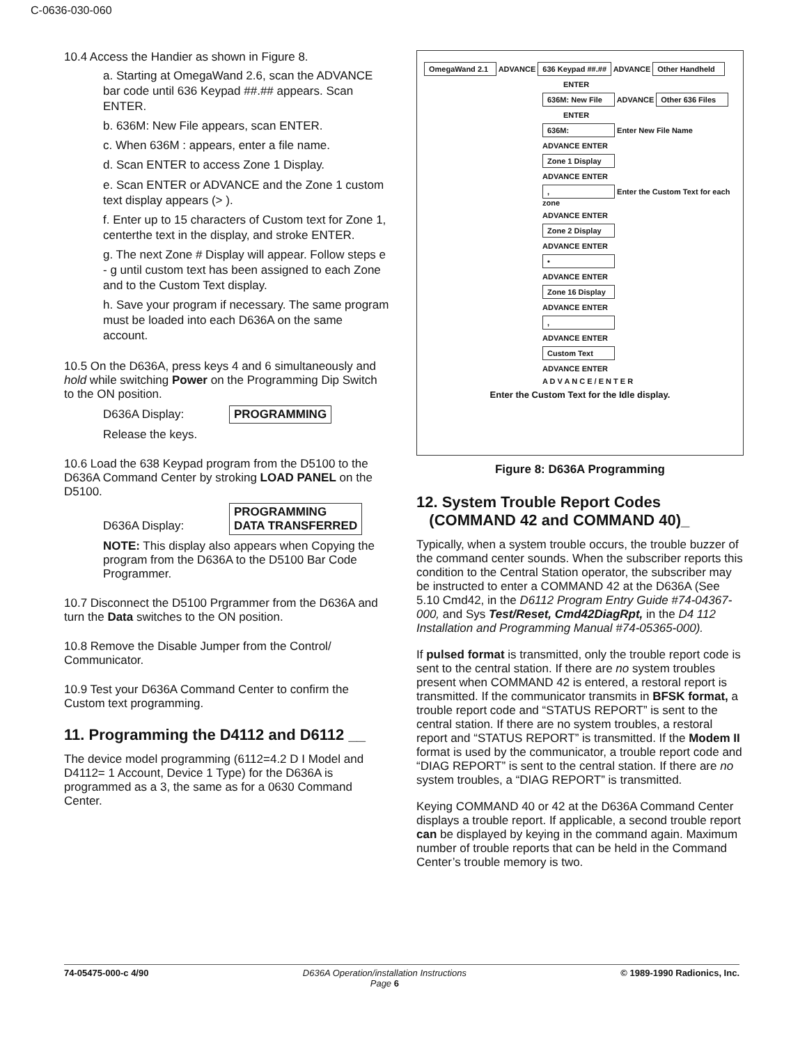C-0636-030-060
10.4 Access the Handier as shown in Figure 8.
a. Starting at OmegaWand 2.6, scan the ADVANCE bar code until 636 Keypad ##.## appears. Scan ENTER.
b. 636M: New File appears, scan ENTER.
c. When 636M : appears, enter a file name.
d. Scan ENTER to access Zone 1 Display.
e. Scan ENTER or ADVANCE and the Zone 1 custom text display appears (> ).
f. Enter up to 15 characters of Custom text for Zone 1, centerthe text in the display, and stroke ENTER.
g. The next Zone # Display will appear. Follow steps e - g until custom text has been assigned to each Zone and to the Custom Text display.
h. Save your program if necessary. The same program must be loaded into each D636A on the same account.
10.5 On the D636A, press keys 4 and 6 simultaneously and hold while switching Power on the Programming Dip Switch to the ON position.
D636A Display: PROGRAMMING
Release the keys.
10.6 Load the 638 Keypad program from the D5100 to the D636A Command Center by stroking LOAD PANEL on the D5100.
D636A Display: PROGRAMMING
DATA TRANSFERRED
NOTE: This display also appears when Copying the program from the D636A to the D5100 Bar Code Programmer.
10.7 Disconnect the D5100 Prgrammer from the D636A and turn the Data switches to the ON position.
10.8 Remove the Disable Jumper from the Control/ Communicator.
10.9 Test your D636A Command Center to confirm the Custom text programming.
11. Programming the D4112 and D6112 __
The device model programming (6112=4.2 D I Model and D4112= 1 Account, Device 1 Type) for the D636A is programmed as a 3, the same as for a 0630 Command Center.
OmegaWand 2.1 ADVANCE 636 Keypad ##.## ADVANCE Other Handheld
ENTER
636M: New File ADVANCE Other 636 Files
ENTER
636M: Enter New File Name
ADVANCE ENTER
Zone 1 Display
ADVANCE ENTER
, Enter the Custom Text for each zone
ADVANCE ENTER
Zone 2 Display
ADVANCE ENTER
•
ADVANCE ENTER
Zone 16 Display
ADVANCE ENTER
,
ADVANCE ENTER
Custom Text
ADVANCE ENTER
A D V A N C E / E N T E R
Enter the Custom Text for the Idle display.
Figure 8: D636A Programming
12. System Trouble Report Codes
(COMMAND 42 and COMMAND 40)_
Typically, when a system trouble occurs, the trouble buzzer of the command center sounds. When the subscriber reports this condition to the Central Station operator, the subscriber may be instructed to enter a COMMAND 42 at the D636A (See 5.10 Cmd42, in the D6112 Program Entry Guide #74-04367-000, and Sys Test/Reset, Cmd42DiagRpt, in the D4 112 Installation and Programming Manual #74-05365-000).
If pulsed format is transmitted, only the trouble report code is sent to the central station. If there are no system troubles present when COMMAND 42 is entered, a restoral report is transmitted. If the communicator transmits in BFSK format, a trouble report code and “STATUS REPORT” is sent to the central station. If there are no system troubles, a restoral report and “STATUS REPORT” is transmitted. If the Modem II format is used by the communicator, a trouble report code and “DIAG REPORT” is sent to the central station. If there are no system troubles, a “DIAG REPORT” is transmitted.
Keying COMMAND 40 or 42 at the D636A Command Center displays a trouble report. If applicable, a second trouble report can be displayed by keying in the command again. Maximum number of trouble reports that can be held in the Command Center’s trouble memory is two.
74-05475-000-c 4/90 D636A Operation/installation Instructions
Page 6 © 1989-1990 Radionics, Inc.